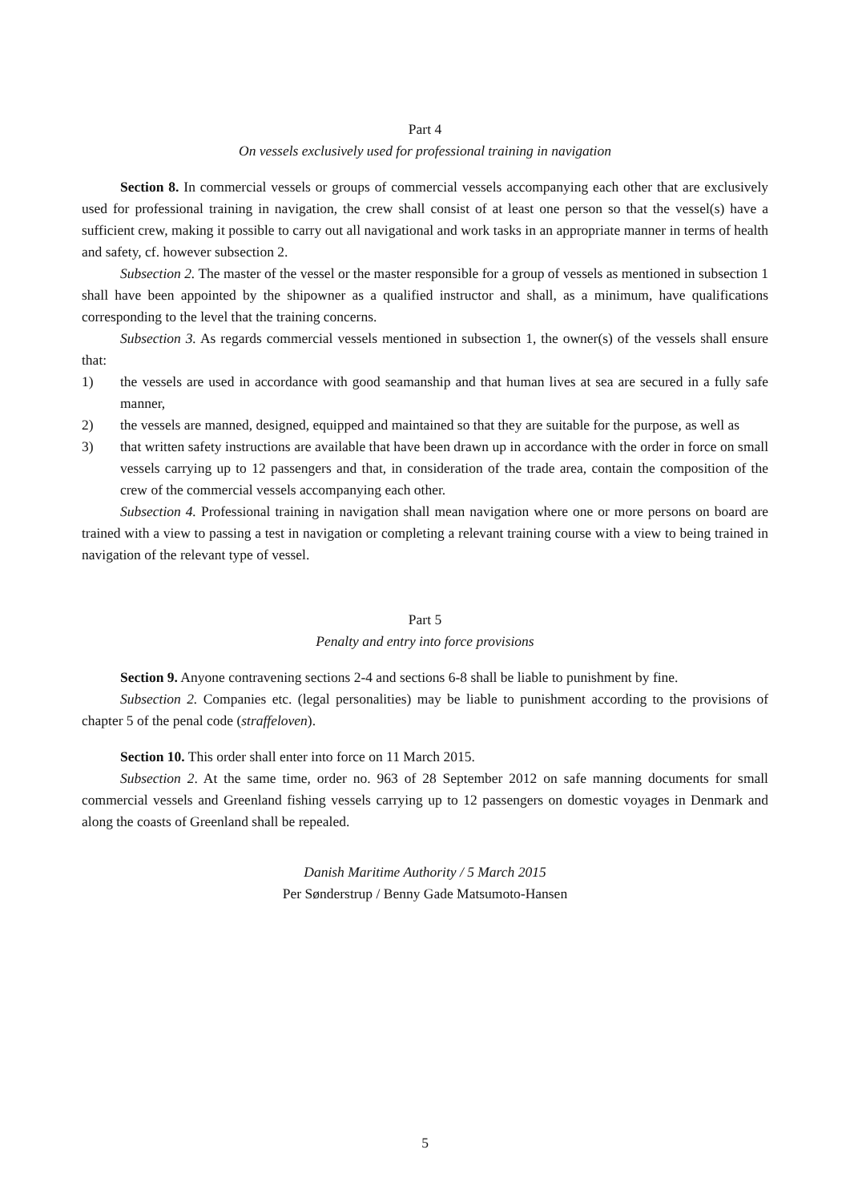Part 4
On vessels exclusively used for professional training in navigation
Section 8. In commercial vessels or groups of commercial vessels accompanying each other that are exclusively used for professional training in navigation, the crew shall consist of at least one person so that the vessel(s) have a sufficient crew, making it possible to carry out all navigational and work tasks in an appropriate manner in terms of health and safety, cf. however subsection 2.
Subsection 2. The master of the vessel or the master responsible for a group of vessels as mentioned in subsection 1 shall have been appointed by the shipowner as a qualified instructor and shall, as a minimum, have qualifications corresponding to the level that the training concerns.
Subsection 3. As regards commercial vessels mentioned in subsection 1, the owner(s) of the vessels shall ensure that:
1) the vessels are used in accordance with good seamanship and that human lives at sea are secured in a fully safe manner,
2) the vessels are manned, designed, equipped and maintained so that they are suitable for the purpose, as well as
3) that written safety instructions are available that have been drawn up in accordance with the order in force on small vessels carrying up to 12 passengers and that, in consideration of the trade area, contain the composition of the crew of the commercial vessels accompanying each other.
Subsection 4. Professional training in navigation shall mean navigation where one or more persons on board are trained with a view to passing a test in navigation or completing a relevant training course with a view to being trained in navigation of the relevant type of vessel.
Part 5
Penalty and entry into force provisions
Section 9. Anyone contravening sections 2-4 and sections 6-8 shall be liable to punishment by fine.
Subsection 2. Companies etc. (legal personalities) may be liable to punishment according to the provisions of chapter 5 of the penal code (straffeloven).
Section 10. This order shall enter into force on 11 March 2015.
Subsection 2. At the same time, order no. 963 of 28 September 2012 on safe manning documents for small commercial vessels and Greenland fishing vessels carrying up to 12 passengers on domestic voyages in Denmark and along the coasts of Greenland shall be repealed.
Danish Maritime Authority / 5 March 2015
Per Sønderstrup / Benny Gade Matsumoto-Hansen
5